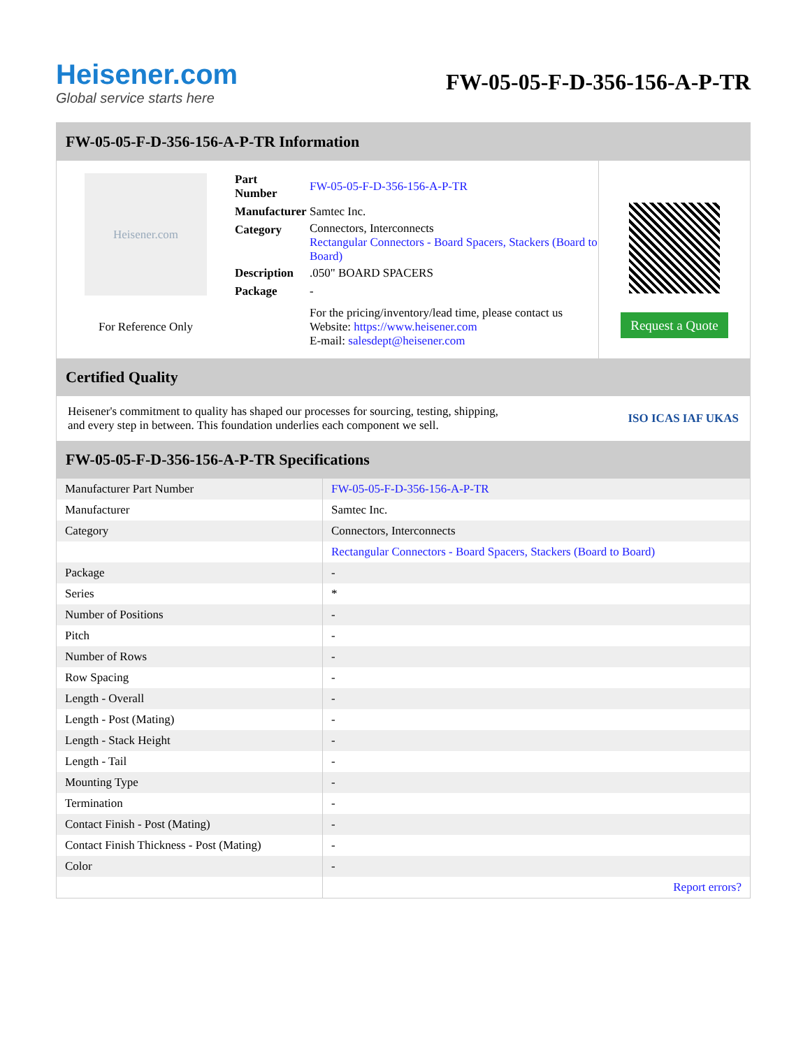Heisener.com
Global service starts here
FW-05-05-F-D-356-156-A-P-TR
FW-05-05-F-D-356-156-A-P-TR Information
Heisener.com
For Reference Only
| Part Number | FW-05-05-F-D-356-156-A-P-TR |
| Manufacturer | Samtec Inc. |
| Category | Connectors, Interconnects Rectangular Connectors - Board Spacers, Stackers (Board to Board) |
| Description | .050" BOARD SPACERS |
| Package | - |
| | For the pricing/inventory/lead time, please contact us Website: https://www.heisener.com E-mail: salesdept@heisener.com |
Request a Quote
Certified Quality
Heisener's commitment to quality has shaped our processes for sourcing, testing, shipping, and every step in between. This foundation underlies each component we sell.
ISO ICAS IAF UKAS
FW-05-05-F-D-356-156-A-P-TR Specifications
| Manufacturer Part Number | FW-05-05-F-D-356-156-A-P-TR |
| Manufacturer | Samtec Inc. |
| Category | Connectors, Interconnects |
| | Rectangular Connectors - Board Spacers, Stackers (Board to Board) |
| Package | - |
| Series | * |
| Number of Positions | - |
| Pitch | - |
| Number of Rows | - |
| Row Spacing | - |
| Length - Overall | - |
| Length - Post (Mating) | - |
| Length - Stack Height | - |
| Length - Tail | - |
| Mounting Type | - |
| Termination | - |
| Contact Finish - Post (Mating) | - |
| Contact Finish Thickness - Post (Mating) | - |
| Color | - |
| | Report errors? |